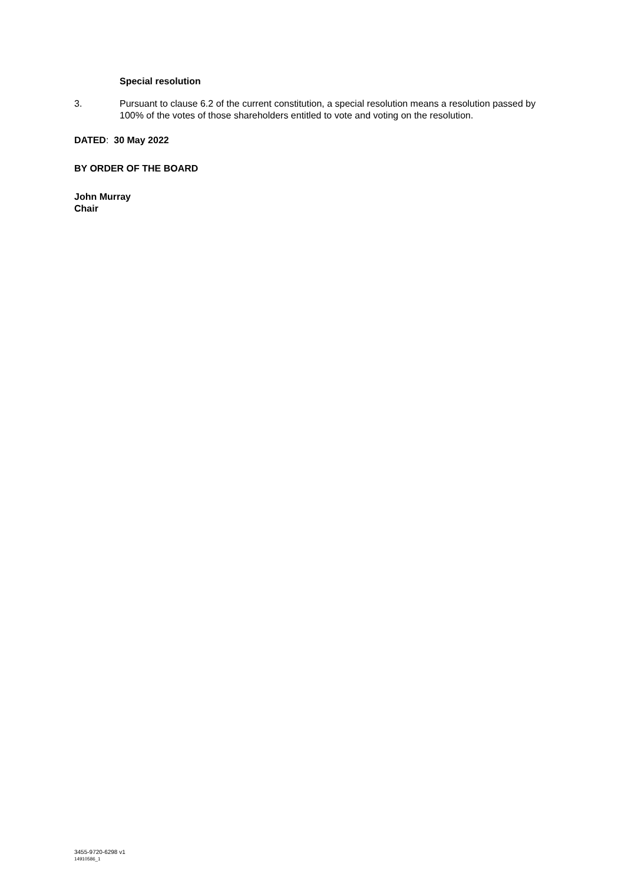Special resolution
3. Pursuant to clause 6.2 of the current constitution, a special resolution means a resolution passed by 100% of the votes of those shareholders entitled to vote and voting on the resolution.
DATED: 30 May 2022
BY ORDER OF THE BOARD
John Murray
Chair
3455-9720-6298 v1
14910586_1